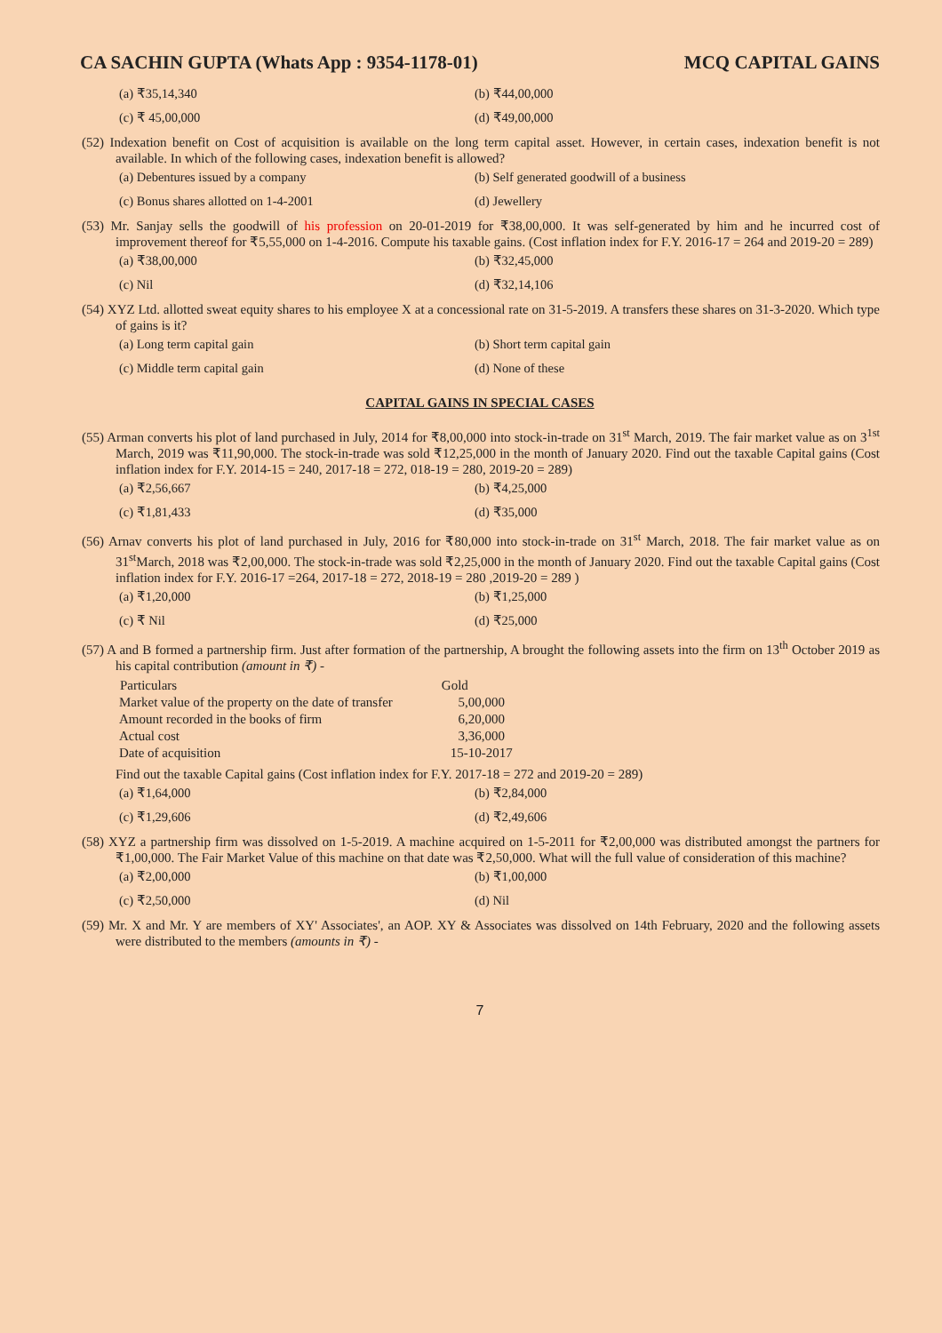CA SACHIN GUPTA (Whats App : 9354-1178-01) MCQ CAPITAL GAINS
(a) ₹35,14,340 (b) ₹44,00,000 (c) ₹ 45,00,000 (d) ₹49,00,000
(52) Indexation benefit on Cost of acquisition is available on the long term capital asset. However, in certain cases, indexation benefit is not available. In which of the following cases, indexation benefit is allowed?
(a) Debentures issued by a company (b) Self generated goodwill of a business (c) Bonus shares allotted on 1-4-2001 (d) Jewellery
(53) Mr. Sanjay sells the goodwill of his profession on 20-01-2019 for ₹38,00,000. It was self-generated by him and he incurred cost of improvement thereof for ₹5,55,000 on 1-4-2016. Compute his taxable gains. (Cost inflation index for F.Y. 2016-17 = 264 and 2019-20 = 289)
(a) ₹38,00,000 (b) ₹32,45,000 (c) Nil (d) ₹32,14,106
(54) XYZ Ltd. allotted sweat equity shares to his employee X at a concessional rate on 31-5-2019. A transfers these shares on 31-3-2020. Which type of gains is it?
(a) Long term capital gain (b) Short term capital gain (c) Middle term capital gain (d) None of these
CAPITAL GAINS IN SPECIAL CASES
(55) Arman converts his plot of land purchased in July, 2014 for ₹8,00,000 into stock-in-trade on 31<sup>st</sup> March, 2019. The fair market value as on 3<sup>1st</sup> March, 2019 was ₹11,90,000. The stock-in-trade was sold ₹12,25,000 in the month of January 2020. Find out the taxable Capital gains (Cost inflation index for F.Y. 2014-15 = 240, 2017-18 = 272, 018-19 = 280, 2019-20 = 289)
(a) ₹2,56,667 (b) ₹4,25,000 (c) ₹1,81,433 (d) ₹35,000
(56) Arnav converts his plot of land purchased in July, 2016 for ₹80,000 into stock-in-trade on 31<sup>st</sup> March, 2018. The fair market value as on 31<sup>st</sup>March, 2018 was ₹2,00,000. The stock-in-trade was sold ₹2,25,000 in the month of January 2020. Find out the taxable Capital gains (Cost inflation index for F.Y. 2016-17 =264, 2017-18 = 272, 2018-19 = 280 ,2019-20 = 289 )
(a) ₹1,20,000 (b) ₹1,25,000 (c) ₹ Nil (d) ₹25,000
(57) A and B formed a partnership firm. Just after formation of the partnership, A brought the following assets into the firm on 13<sup>th</sup> October 2019 as his capital contribution (amount in ₹) -
| Particulars | Gold |
| --- | --- |
| Market value of the property on the date of transfer | 5,00,000 |
| Amount recorded in the books of firm | 6,20,000 |
| Actual cost | 3,36,000 |
| Date of acquisition | 15-10-2017 |
Find out the taxable Capital gains (Cost inflation index for F.Y. 2017-18 = 272 and 2019-20 = 289)
(a) ₹1,64,000 (b) ₹2,84,000 (c) ₹1,29,606 (d) ₹2,49,606
(58) XYZ a partnership firm was dissolved on 1-5-2019. A machine acquired on 1-5-2011 for ₹2,00,000 was distributed amongst the partners for ₹1,00,000. The Fair Market Value of this machine on that date was ₹2,50,000. What will the full value of consideration of this machine?
(a) ₹2,00,000 (b) ₹1,00,000 (c) ₹2,50,000 (d) Nil
(59) Mr. X and Mr. Y are members of XY' Associates', an AOP. XY & Associates was dissolved on 14th February, 2020 and the following assets were distributed to the members (amounts in ₹) -
7